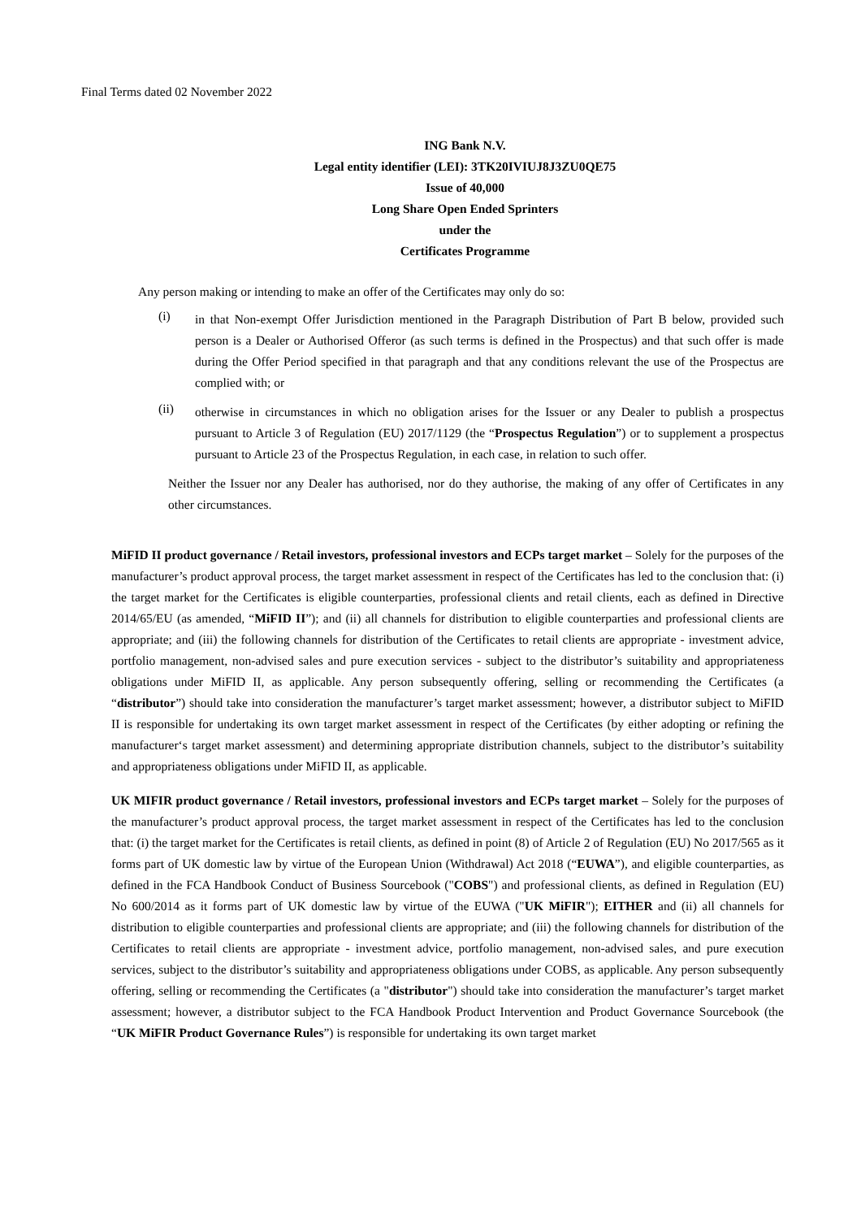Final Terms dated 02 November 2022
ING Bank N.V.
Legal entity identifier (LEI): 3TK20IVIUJ8J3ZU0QE75
Issue of 40,000
Long Share Open Ended Sprinters
under the
Certificates Programme
Any person making or intending to make an offer of the Certificates may only do so:
(i)
in that Non-exempt Offer Jurisdiction mentioned in the Paragraph Distribution of Part B below, provided such person is a Dealer or Authorised Offeror (as such terms is defined in the Prospectus) and that such offer is made during the Offer Period specified in that paragraph and that any conditions relevant the use of the Prospectus are complied with; or
(ii)
otherwise in circumstances in which no obligation arises for the Issuer or any Dealer to publish a prospectus pursuant to Article 3 of Regulation (EU) 2017/1129 (the “Prospectus Regulation”) or to supplement a prospectus pursuant to Article 23 of the Prospectus Regulation, in each case, in relation to such offer.
Neither the Issuer nor any Dealer has authorised, nor do they authorise, the making of any offer of Certificates in any other circumstances.
MiFID II product governance / Retail investors, professional investors and ECPs target market – Solely for the purposes of the manufacturer’s product approval process, the target market assessment in respect of the Certificates has led to the conclusion that: (i) the target market for the Certificates is eligible counterparties, professional clients and retail clients, each as defined in Directive 2014/65/EU (as amended, “MiFID II”); and (ii) all channels for distribution to eligible counterparties and professional clients are appropriate; and (iii) the following channels for distribution of the Certificates to retail clients are appropriate - investment advice, portfolio management, non-advised sales and pure execution services - subject to the distributor’s suitability and appropriateness obligations under MiFID II, as applicable. Any person subsequently offering, selling or recommending the Certificates (a “distributor”) should take into consideration the manufacturer’s target market assessment; however, a distributor subject to MiFID II is responsible for undertaking its own target market assessment in respect of the Certificates (by either adopting or refining the manufacturer‘s target market assessment) and determining appropriate distribution channels, subject to the distributor’s suitability and appropriateness obligations under MiFID II, as applicable.
UK MIFIR product governance / Retail investors, professional investors and ECPs target market – Solely for the purposes of the manufacturer’s product approval process, the target market assessment in respect of the Certificates has led to the conclusion that: (i) the target market for the Certificates is retail clients, as defined in point (8) of Article 2 of Regulation (EU) No 2017/565 as it forms part of UK domestic law by virtue of the European Union (Withdrawal) Act 2018 (“EUWA”), and eligible counterparties, as defined in the FCA Handbook Conduct of Business Sourcebook ("COBS") and professional clients, as defined in Regulation (EU) No 600/2014 as it forms part of UK domestic law by virtue of the EUWA ("UK MiFIR"); EITHER and (ii) all channels for distribution to eligible counterparties and professional clients are appropriate; and (iii) the following channels for distribution of the Certificates to retail clients are appropriate - investment advice, portfolio management, non-advised sales, and pure execution services, subject to the distributor’s suitability and appropriateness obligations under COBS, as applicable. Any person subsequently offering, selling or recommending the Certificates (a "distributor") should take into consideration the manufacturer’s target market assessment; however, a distributor subject to the FCA Handbook Product Intervention and Product Governance Sourcebook (the “UK MiFIR Product Governance Rules”) is responsible for undertaking its own target market